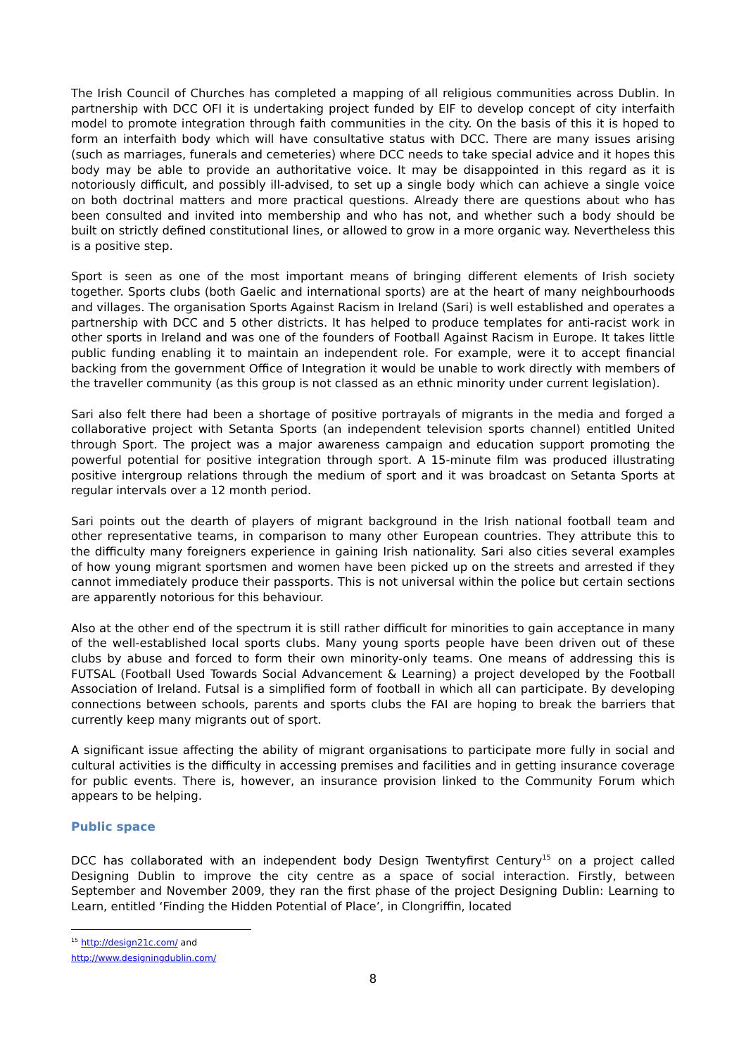The Irish Council of Churches has completed a mapping of all religious communities across Dublin. In partnership with DCC OFI it is undertaking project funded by EIF to develop concept of city interfaith model to promote integration through faith communities in the city. On the basis of this it is hoped to form an interfaith body which will have consultative status with DCC. There are many issues arising (such as marriages, funerals and cemeteries) where DCC needs to take special advice and it hopes this body may be able to provide an authoritative voice. It may be disappointed in this regard as it is notoriously difficult, and possibly ill-advised, to set up a single body which can achieve a single voice on both doctrinal matters and more practical questions. Already there are questions about who has been consulted and invited into membership and who has not, and whether such a body should be built on strictly defined constitutional lines, or allowed to grow in a more organic way. Nevertheless this is a positive step.
Sport is seen as one of the most important means of bringing different elements of Irish society together. Sports clubs (both Gaelic and international sports) are at the heart of many neighbourhoods and villages. The organisation Sports Against Racism in Ireland (Sari) is well established and operates a partnership with DCC and 5 other districts. It has helped to produce templates for anti-racist work in other sports in Ireland and was one of the founders of Football Against Racism in Europe. It takes little public funding enabling it to maintain an independent role. For example, were it to accept financial backing from the government Office of Integration it would be unable to work directly with members of the traveller community (as this group is not classed as an ethnic minority under current legislation).
Sari also felt there had been a shortage of positive portrayals of migrants in the media and forged a collaborative project with Setanta Sports (an independent television sports channel) entitled United through Sport. The project was a major awareness campaign and education support promoting the powerful potential for positive integration through sport. A 15-minute film was produced illustrating positive intergroup relations through the medium of sport and it was broadcast on Setanta Sports at regular intervals over a 12 month period.
Sari points out the dearth of players of migrant background in the Irish national football team and other representative teams, in comparison to many other European countries. They attribute this to the difficulty many foreigners experience in gaining Irish nationality. Sari also cities several examples of how young migrant sportsmen and women have been picked up on the streets and arrested if they cannot immediately produce their passports. This is not universal within the police but certain sections are apparently notorious for this behaviour.
Also at the other end of the spectrum it is still rather difficult for minorities to gain acceptance in many of the well-established local sports clubs. Many young sports people have been driven out of these clubs by abuse and forced to form their own minority-only teams. One means of addressing this is FUTSAL (Football Used Towards Social Advancement & Learning) a project developed by the Football Association of Ireland. Futsal is a simplified form of football in which all can participate. By developing connections between schools, parents and sports clubs the FAI are hoping to break the barriers that currently keep many migrants out of sport.
A significant issue affecting the ability of migrant organisations to participate more fully in social and cultural activities is the difficulty in accessing premises and facilities and in getting insurance coverage for public events. There is, however, an insurance provision linked to the Community Forum which appears to be helping.
Public space
DCC has collaborated with an independent body Design Twentyfirst Century<sup>15</sup> on a project called Designing Dublin to improve the city centre as a space of social interaction. Firstly, between September and November 2009, they ran the first phase of the project Designing Dublin: Learning to Learn, entitled ‘Finding the Hidden Potential of Place’, in Clongriffin, located
<sup>15</sup> http://design21c.com/ and http://www.designingdublin.com/
8